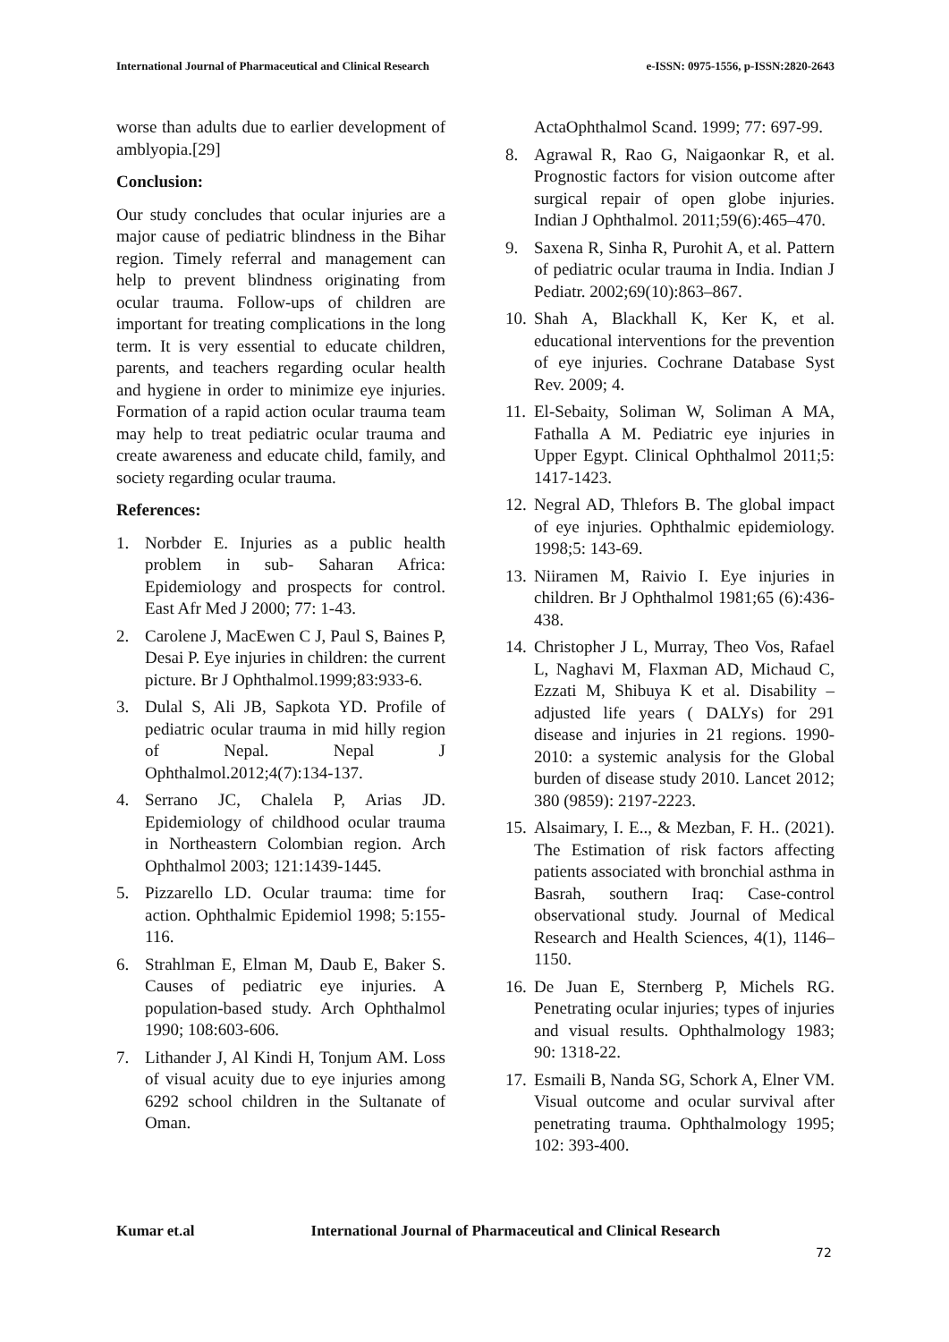International Journal of Pharmaceutical and Clinical Research e-ISSN: 0975-1556, p-ISSN:2820-2643
worse than adults due to earlier development of amblyopia.[29]
Conclusion:
Our study concludes that ocular injuries are a major cause of pediatric blindness in the Bihar region. Timely referral and management can help to prevent blindness originating from ocular trauma. Follow-ups of children are important for treating complications in the long term. It is very essential to educate children, parents, and teachers regarding ocular health and hygiene in order to minimize eye injuries. Formation of a rapid action ocular trauma team may help to treat pediatric ocular trauma and create awareness and educate child, family, and society regarding ocular trauma.
References:
1. Norbder E. Injuries as a public health problem in sub- Saharan Africa: Epidemiology and prospects for control. East Afr Med J 2000; 77: 1-43.
2. Carolene J, MacEwen C J, Paul S, Baines P, Desai P. Eye injuries in children: the current picture. Br J Ophthalmol.1999;83:933-6.
3. Dulal S, Ali JB, Sapkota YD. Profile of pediatric ocular trauma in mid hilly region of Nepal. Nepal J Ophthalmol.2012;4(7):134-137.
4. Serrano JC, Chalela P, Arias JD. Epidemiology of childhood ocular trauma in Northeastern Colombian region. Arch Ophthalmol 2003; 121:1439-1445.
5. Pizzarello LD. Ocular trauma: time for action. Ophthalmic Epidemiol 1998; 5:155-116.
6. Strahlman E, Elman M, Daub E, Baker S. Causes of pediatric eye injuries. A population-based study. Arch Ophthalmol 1990; 108:603-606.
7. Lithander J, Al Kindi H, Tonjum AM. Loss of visual acuity due to eye injuries among 6292 school children in the Sultanate of Oman.
ActaOphthalmol Scand. 1999; 77: 697-99.
8. Agrawal R, Rao G, Naigaonkar R, et al. Prognostic factors for vision outcome after surgical repair of open globe injuries. Indian J Ophthalmol. 2011;59(6):465–470.
9. Saxena R, Sinha R, Purohit A, et al. Pattern of pediatric ocular trauma in India. Indian J Pediatr. 2002;69(10):863–867.
10. Shah A, Blackhall K, Ker K, et al. educational interventions for the prevention of eye injuries. Cochrane Database Syst Rev. 2009; 4.
11. El-Sebaity, Soliman W, Soliman A MA, Fathalla A M. Pediatric eye injuries in Upper Egypt. Clinical Ophthalmol 2011;5: 1417-1423.
12. Negral AD, Thlefors B. The global impact of eye injuries. Ophthalmic epidemiology. 1998;5: 143-69.
13. Niiramen M, Raivio I. Eye injuries in children. Br J Ophthalmol 1981;65 (6):436-438.
14. Christopher J L, Murray, Theo Vos, Rafael L, Naghavi M, Flaxman AD, Michaud C, Ezzati M, Shibuya K et al. Disability – adjusted life years ( DALYs) for 291 disease and injuries in 21 regions. 1990-2010: a systemic analysis for the Global burden of disease study 2010. Lancet 2012; 380 (9859): 2197-2223.
15. Alsaimary, I. E.., & Mezban, F. H.. (2021). The Estimation of risk factors affecting patients associated with bronchial asthma in Basrah, southern Iraq: Case-control observational study. Journal of Medical Research and Health Sciences, 4(1), 1146–1150.
16. De Juan E, Sternberg P, Michels RG. Penetrating ocular injuries; types of injuries and visual results. Ophthalmology 1983; 90: 1318-22.
17. Esmaili B, Nanda SG, Schork A, Elner VM. Visual outcome and ocular survival after penetrating trauma. Ophthalmology 1995; 102: 393-400.
Kumar et.al International Journal of Pharmaceutical and Clinical Research
72